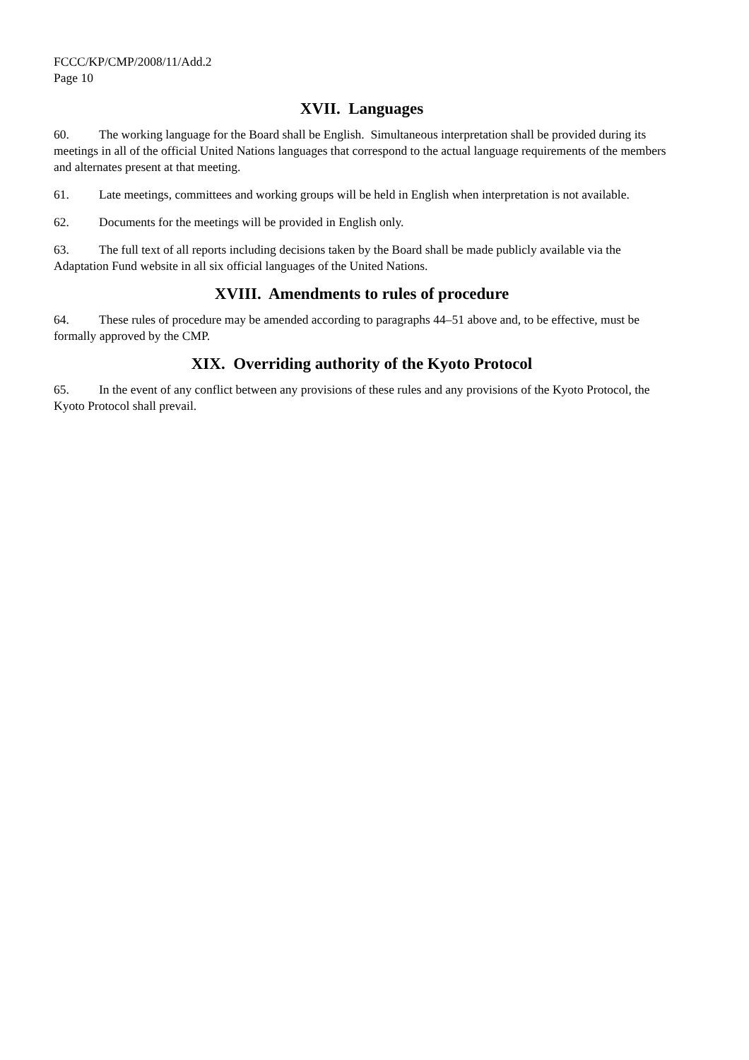FCCC/KP/CMP/2008/11/Add.2
Page 10
XVII. Languages
60. The working language for the Board shall be English. Simultaneous interpretation shall be provided during its meetings in all of the official United Nations languages that correspond to the actual language requirements of the members and alternates present at that meeting.
61. Late meetings, committees and working groups will be held in English when interpretation is not available.
62. Documents for the meetings will be provided in English only.
63. The full text of all reports including decisions taken by the Board shall be made publicly available via the Adaptation Fund website in all six official languages of the United Nations.
XVIII. Amendments to rules of procedure
64. These rules of procedure may be amended according to paragraphs 44–51 above and, to be effective, must be formally approved by the CMP.
XIX. Overriding authority of the Kyoto Protocol
65. In the event of any conflict between any provisions of these rules and any provisions of the Kyoto Protocol, the Kyoto Protocol shall prevail.